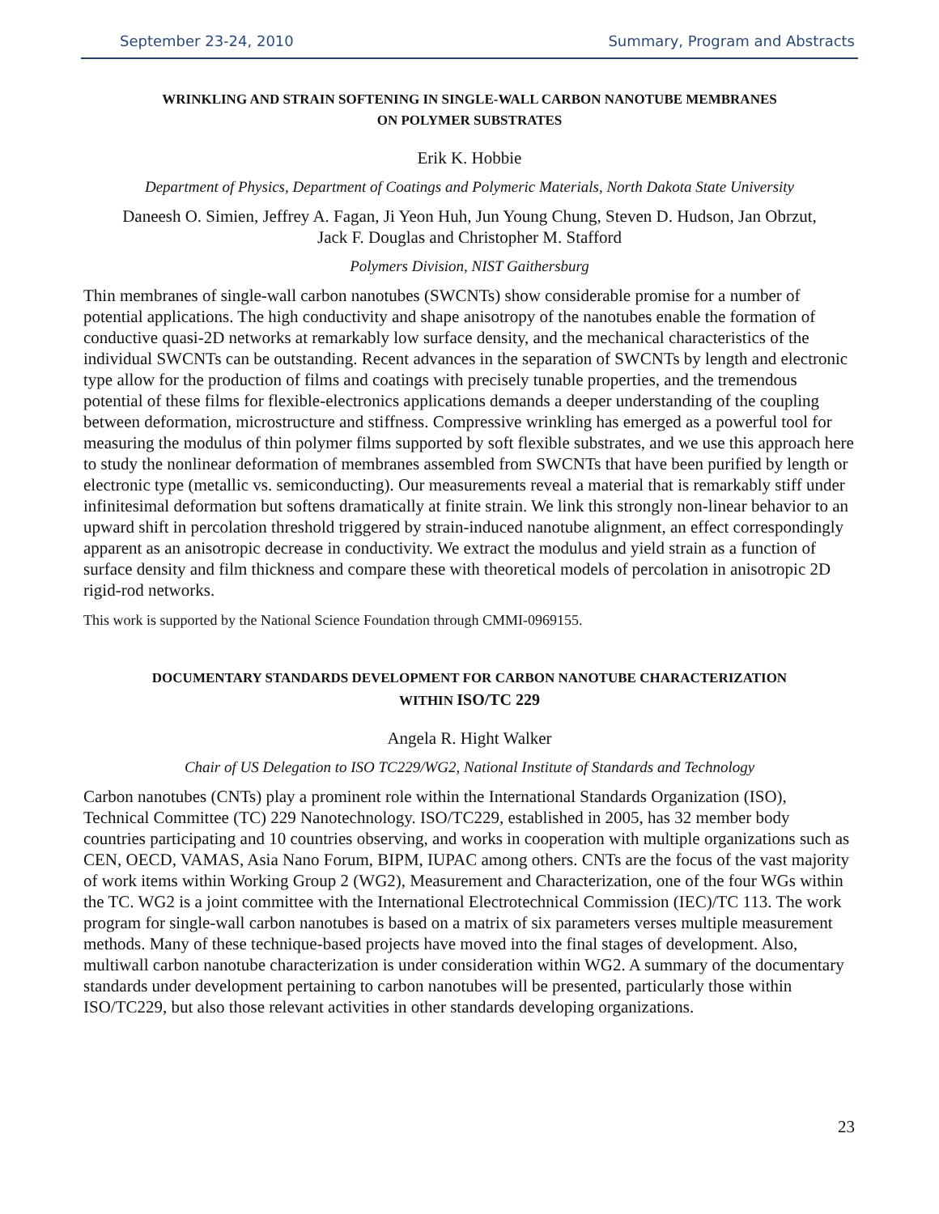September 23-24, 2010 Summary, Program and Abstracts
WRINKLING AND STRAIN SOFTENING IN SINGLE-WALL CARBON NANOTUBE MEMBRANES
ON POLYMER SUBSTRATES
Erik K. Hobbie
Department of Physics, Department of Coatings and Polymeric Materials, North Dakota State University
Daneesh O. Simien, Jeffrey A. Fagan, Ji Yeon Huh, Jun Young Chung, Steven D. Hudson, Jan Obrzut,
Jack F. Douglas and Christopher M. Stafford
Polymers Division, NIST Gaithersburg
Thin membranes of single-wall carbon nanotubes (SWCNTs) show considerable promise for a number of potential applications. The high conductivity and shape anisotropy of the nanotubes enable the formation of conductive quasi-2D networks at remarkably low surface density, and the mechanical characteristics of the individual SWCNTs can be outstanding. Recent advances in the separation of SWCNTs by length and electronic type allow for the production of films and coatings with precisely tunable properties, and the tremendous potential of these films for flexible-electronics applications demands a deeper understanding of the coupling between deformation, microstructure and stiffness. Compressive wrinkling has emerged as a powerful tool for measuring the modulus of thin polymer films supported by soft flexible substrates, and we use this approach here to study the nonlinear deformation of membranes assembled from SWCNTs that have been purified by length or electronic type (metallic vs. semiconducting). Our measurements reveal a material that is remarkably stiff under infinitesimal deformation but softens dramatically at finite strain. We link this strongly non-linear behavior to an upward shift in percolation threshold triggered by strain-induced nanotube alignment, an effect correspondingly apparent as an anisotropic decrease in conductivity. We extract the modulus and yield strain as a function of surface density and film thickness and compare these with theoretical models of percolation in anisotropic 2D rigid-rod networks.
This work is supported by the National Science Foundation through CMMI-0969155.
DOCUMENTARY STANDARDS DEVELOPMENT FOR CARBON NANOTUBE CHARACTERIZATION
WITHIN ISO/TC 229
Angela R. Hight Walker
Chair of US Delegation to ISO TC229/WG2, National Institute of Standards and Technology
Carbon nanotubes (CNTs) play a prominent role within the International Standards Organization (ISO), Technical Committee (TC) 229 Nanotechnology. ISO/TC229, established in 2005, has 32 member body countries participating and 10 countries observing, and works in cooperation with multiple organizations such as CEN, OECD, VAMAS, Asia Nano Forum, BIPM, IUPAC among others. CNTs are the focus of the vast majority of work items within Working Group 2 (WG2), Measurement and Characterization, one of the four WGs within the TC. WG2 is a joint committee with the International Electrotechnical Commission (IEC)/TC 113. The work program for single-wall carbon nanotubes is based on a matrix of six parameters verses multiple measurement methods. Many of these technique-based projects have moved into the final stages of development. Also, multiwall carbon nanotube characterization is under consideration within WG2. A summary of the documentary standards under development pertaining to carbon nanotubes will be presented, particularly those within ISO/TC229, but also those relevant activities in other standards developing organizations.
23